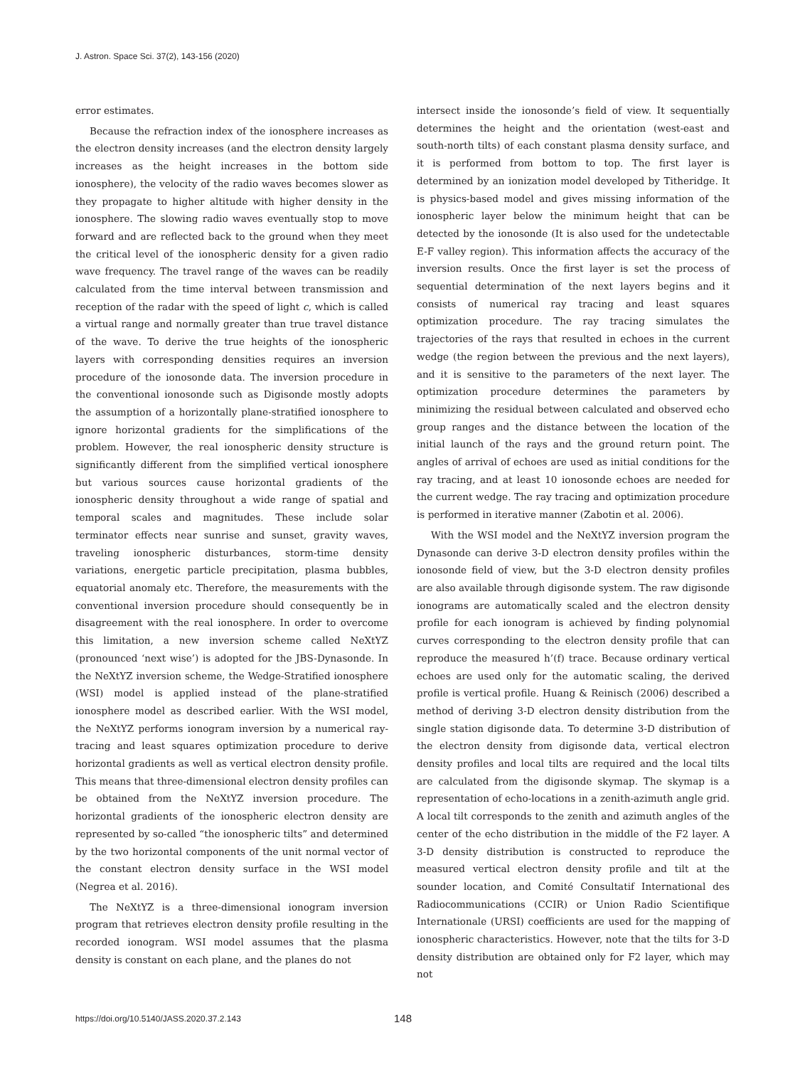J. Astron. Space Sci. 37(2), 143-156 (2020)
error estimates.
Because the refraction index of the ionosphere increases as the electron density increases (and the electron density largely increases as the height increases in the bottom side ionosphere), the velocity of the radio waves becomes slower as they propagate to higher altitude with higher density in the ionosphere. The slowing radio waves eventually stop to move forward and are reflected back to the ground when they meet the critical level of the ionospheric density for a given radio wave frequency. The travel range of the waves can be readily calculated from the time interval between transmission and reception of the radar with the speed of light c, which is called a virtual range and normally greater than true travel distance of the wave. To derive the true heights of the ionospheric layers with corresponding densities requires an inversion procedure of the ionosonde data. The inversion procedure in the conventional ionosonde such as Digisonde mostly adopts the assumption of a horizontally plane-stratified ionosphere to ignore horizontal gradients for the simplifications of the problem. However, the real ionospheric density structure is significantly different from the simplified vertical ionosphere but various sources cause horizontal gradients of the ionospheric density throughout a wide range of spatial and temporal scales and magnitudes. These include solar terminator effects near sunrise and sunset, gravity waves, traveling ionospheric disturbances, storm-time density variations, energetic particle precipitation, plasma bubbles, equatorial anomaly etc. Therefore, the measurements with the conventional inversion procedure should consequently be in disagreement with the real ionosphere. In order to overcome this limitation, a new inversion scheme called NeXtYZ (pronounced ‘next wise’) is adopted for the JBS-Dynasonde. In the NeXtYZ inversion scheme, the Wedge-Stratified ionosphere (WSI) model is applied instead of the plane-stratified ionosphere model as described earlier. With the WSI model, the NeXtYZ performs ionogram inversion by a numerical ray-tracing and least squares optimization procedure to derive horizontal gradients as well as vertical electron density profile. This means that three-dimensional electron density profiles can be obtained from the NeXtYZ inversion procedure. The horizontal gradients of the ionospheric electron density are represented by so-called “the ionospheric tilts” and determined by the two horizontal components of the unit normal vector of the constant electron density surface in the WSI model (Negrea et al. 2016).
The NeXtYZ is a three-dimensional ionogram inversion program that retrieves electron density profile resulting in the recorded ionogram. WSI model assumes that the plasma density is constant on each plane, and the planes do not
intersect inside the ionosonde’s field of view. It sequentially determines the height and the orientation (west-east and south-north tilts) of each constant plasma density surface, and it is performed from bottom to top. The first layer is determined by an ionization model developed by Titheridge. It is physics-based model and gives missing information of the ionospheric layer below the minimum height that can be detected by the ionosonde (It is also used for the undetectable E-F valley region). This information affects the accuracy of the inversion results. Once the first layer is set the process of sequential determination of the next layers begins and it consists of numerical ray tracing and least squares optimization procedure. The ray tracing simulates the trajectories of the rays that resulted in echoes in the current wedge (the region between the previous and the next layers), and it is sensitive to the parameters of the next layer. The optimization procedure determines the parameters by minimizing the residual between calculated and observed echo group ranges and the distance between the location of the initial launch of the rays and the ground return point. The angles of arrival of echoes are used as initial conditions for the ray tracing, and at least 10 ionosonde echoes are needed for the current wedge. The ray tracing and optimization procedure is performed in iterative manner (Zabotin et al. 2006).
With the WSI model and the NeXtYZ inversion program the Dynasonde can derive 3-D electron density profiles within the ionosonde field of view, but the 3-D electron density profiles are also available through digisonde system. The raw digisonde ionograms are automatically scaled and the electron density profile for each ionogram is achieved by finding polynomial curves corresponding to the electron density profile that can reproduce the measured h’(f) trace. Because ordinary vertical echoes are used only for the automatic scaling, the derived profile is vertical profile. Huang & Reinisch (2006) described a method of deriving 3-D electron density distribution from the single station digisonde data. To determine 3-D distribution of the electron density from digisonde data, vertical electron density profiles and local tilts are required and the local tilts are calculated from the digisonde skymap. The skymap is a representation of echo-locations in a zenith-azimuth angle grid. A local tilt corresponds to the zenith and azimuth angles of the center of the echo distribution in the middle of the F2 layer. A 3-D density distribution is constructed to reproduce the measured vertical electron density profile and tilt at the sounder location, and Comité Consultatif International des Radiocommunications (CCIR) or Union Radio Scientifique Internationale (URSI) coefficients are used for the mapping of ionospheric characteristics. However, note that the tilts for 3-D density distribution are obtained only for F2 layer, which may not
https://doi.org/10.5140/JASS.2020.37.2.143 148